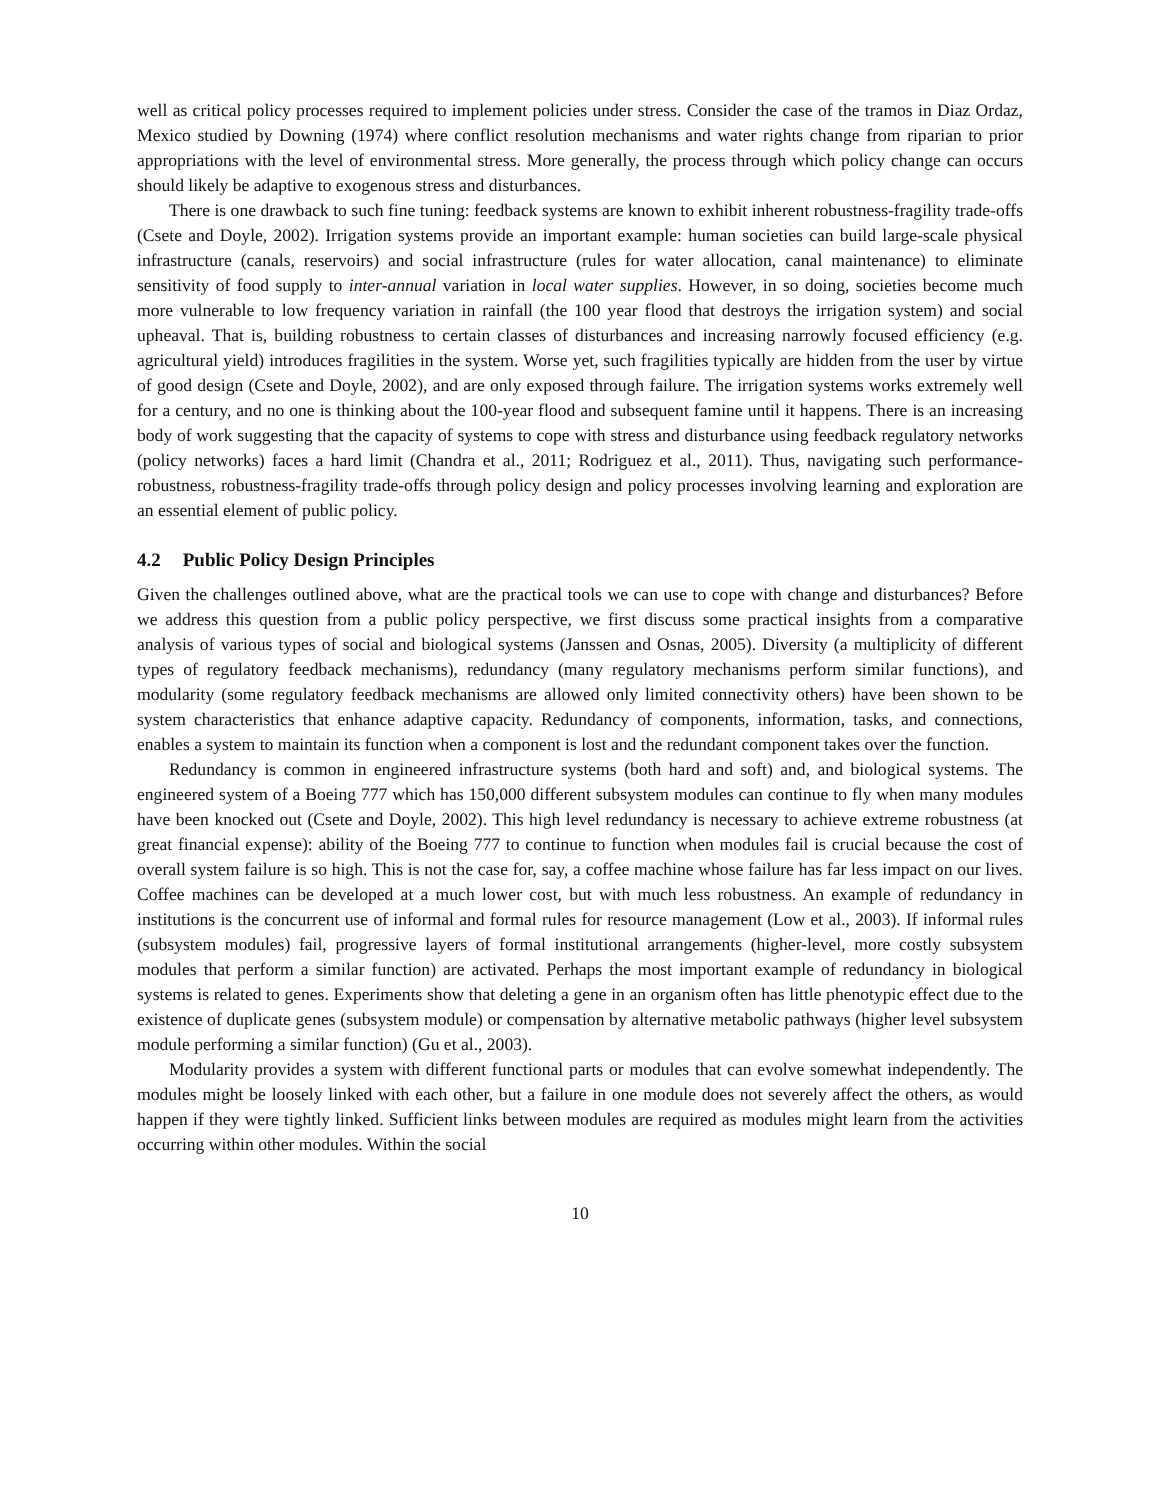well as critical policy processes required to implement policies under stress. Consider the case of the tramos in Diaz Ordaz, Mexico studied by Downing (1974) where conflict resolution mechanisms and water rights change from riparian to prior appropriations with the level of environmental stress. More generally, the process through which policy change can occurs should likely be adaptive to exogenous stress and disturbances.
There is one drawback to such fine tuning: feedback systems are known to exhibit inherent robustness-fragility trade-offs (Csete and Doyle, 2002). Irrigation systems provide an important example: human societies can build large-scale physical infrastructure (canals, reservoirs) and social infrastructure (rules for water allocation, canal maintenance) to eliminate sensitivity of food supply to inter-annual variation in local water supplies. However, in so doing, societies become much more vulnerable to low frequency variation in rainfall (the 100 year flood that destroys the irrigation system) and social upheaval. That is, building robustness to certain classes of disturbances and increasing narrowly focused efficiency (e.g. agricultural yield) introduces fragilities in the system. Worse yet, such fragilities typically are hidden from the user by virtue of good design (Csete and Doyle, 2002), and are only exposed through failure. The irrigation systems works extremely well for a century, and no one is thinking about the 100-year flood and subsequent famine until it happens. There is an increasing body of work suggesting that the capacity of systems to cope with stress and disturbance using feedback regulatory networks (policy networks) faces a hard limit (Chandra et al., 2011; Rodriguez et al., 2011). Thus, navigating such performance-robustness, robustness-fragility trade-offs through policy design and policy processes involving learning and exploration are an essential element of public policy.
4.2 Public Policy Design Principles
Given the challenges outlined above, what are the practical tools we can use to cope with change and disturbances? Before we address this question from a public policy perspective, we first discuss some practical insights from a comparative analysis of various types of social and biological systems (Janssen and Osnas, 2005). Diversity (a multiplicity of different types of regulatory feedback mechanisms), redundancy (many regulatory mechanisms perform similar functions), and modularity (some regulatory feedback mechanisms are allowed only limited connectivity others) have been shown to be system characteristics that enhance adaptive capacity. Redundancy of components, information, tasks, and connections, enables a system to maintain its function when a component is lost and the redundant component takes over the function.
Redundancy is common in engineered infrastructure systems (both hard and soft) and, and biological systems. The engineered system of a Boeing 777 which has 150,000 different subsystem modules can continue to fly when many modules have been knocked out (Csete and Doyle, 2002). This high level redundancy is necessary to achieve extreme robustness (at great financial expense): ability of the Boeing 777 to continue to function when modules fail is crucial because the cost of overall system failure is so high. This is not the case for, say, a coffee machine whose failure has far less impact on our lives. Coffee machines can be developed at a much lower cost, but with much less robustness. An example of redundancy in institutions is the concurrent use of informal and formal rules for resource management (Low et al., 2003). If informal rules (subsystem modules) fail, progressive layers of formal institutional arrangements (higher-level, more costly subsystem modules that perform a similar function) are activated. Perhaps the most important example of redundancy in biological systems is related to genes. Experiments show that deleting a gene in an organism often has little phenotypic effect due to the existence of duplicate genes (subsystem module) or compensation by alternative metabolic pathways (higher level subsystem module performing a similar function) (Gu et al., 2003).
Modularity provides a system with different functional parts or modules that can evolve somewhat independently. The modules might be loosely linked with each other, but a failure in one module does not severely affect the others, as would happen if they were tightly linked. Sufficient links between modules are required as modules might learn from the activities occurring within other modules. Within the social
10